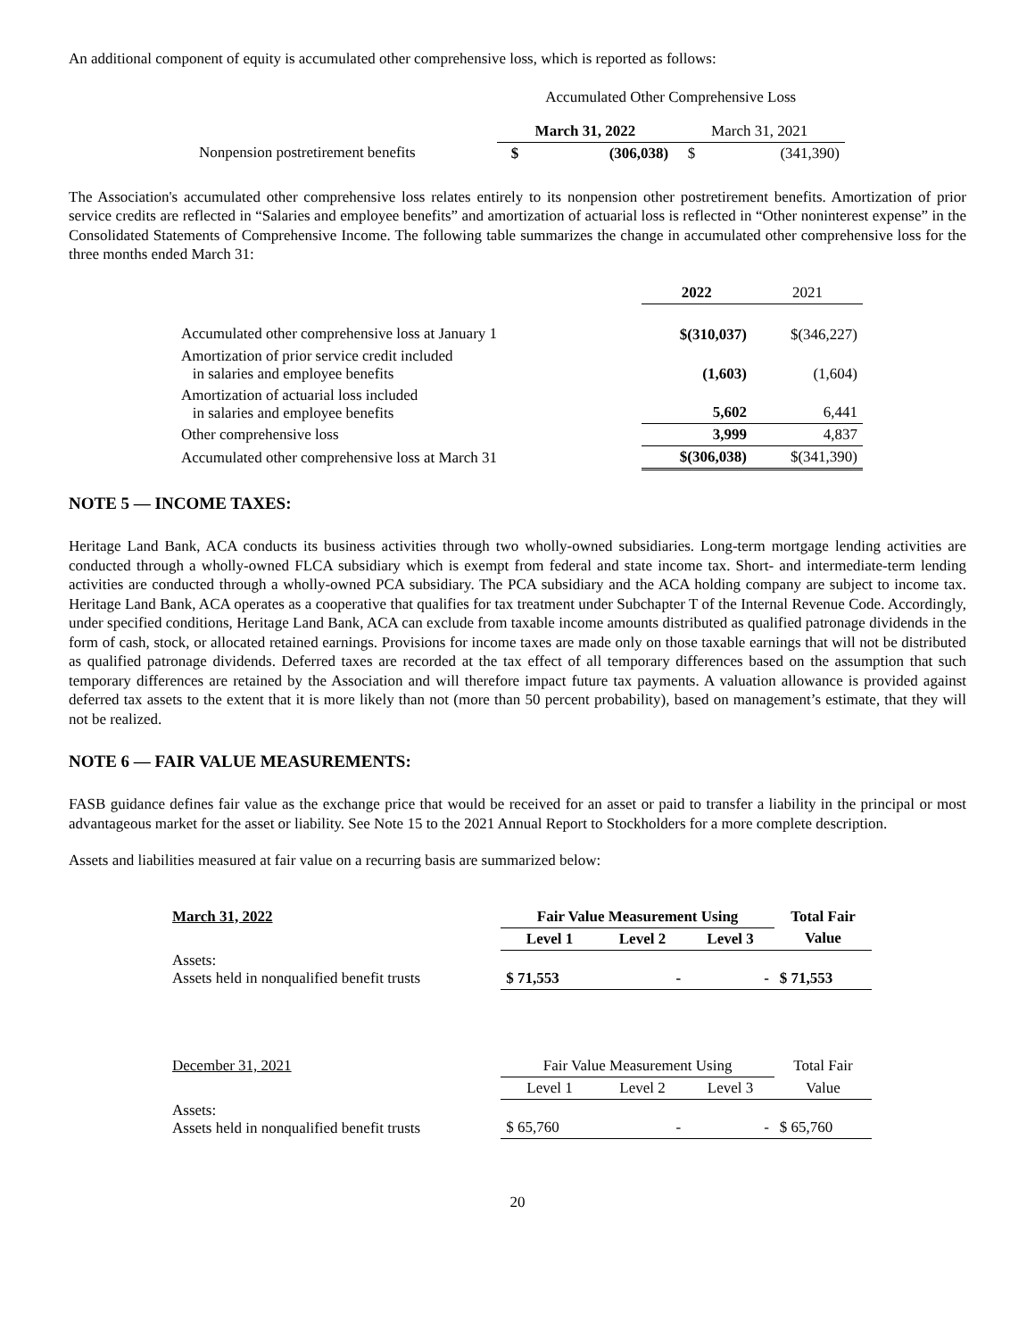An additional component of equity is accumulated other comprehensive loss, which is reported as follows:
| | Accumulated Other Comprehensive Loss | | | |
| | March 31, 2022 | | March 31, 2021 | |
| Nonpension postretirement benefits | $ | (306,038) | $ | (341,390) |
The Association's accumulated other comprehensive loss relates entirely to its nonpension other postretirement benefits. Amortization of prior service credits are reflected in “Salaries and employee benefits” and amortization of actuarial loss is reflected in “Other noninterest expense” in the Consolidated Statements of Comprehensive Income. The following table summarizes the change in accumulated other comprehensive loss for the three months ended March 31:
| | 2022 | 2021 |
| Accumulated other comprehensive loss at January 1 | $(310,037) | $(346,227) |
| Amortization of prior service credit included in salaries and employee benefits | (1,603) | (1,604) |
| Amortization of actuarial loss included in salaries and employee benefits | 5,602 | 6,441 |
| Other comprehensive loss | 3,999 | 4,837 |
| Accumulated other comprehensive loss at March 31 | $(306,038) | $(341,390) |
NOTE 5 — INCOME TAXES:
Heritage Land Bank, ACA conducts its business activities through two wholly-owned subsidiaries. Long-term mortgage lending activities are conducted through a wholly-owned FLCA subsidiary which is exempt from federal and state income tax. Short- and intermediate-term lending activities are conducted through a wholly-owned PCA subsidiary. The PCA subsidiary and the ACA holding company are subject to income tax. Heritage Land Bank, ACA operates as a cooperative that qualifies for tax treatment under Subchapter T of the Internal Revenue Code. Accordingly, under specified conditions, Heritage Land Bank, ACA can exclude from taxable income amounts distributed as qualified patronage dividends in the form of cash, stock, or allocated retained earnings. Provisions for income taxes are made only on those taxable earnings that will not be distributed as qualified patronage dividends. Deferred taxes are recorded at the tax effect of all temporary differences based on the assumption that such temporary differences are retained by the Association and will therefore impact future tax payments. A valuation allowance is provided against deferred tax assets to the extent that it is more likely than not (more than 50 percent probability), based on management’s estimate, that they will not be realized.
NOTE 6 — FAIR VALUE MEASUREMENTS:
FASB guidance defines fair value as the exchange price that would be received for an asset or paid to transfer a liability in the principal or most advantageous market for the asset or liability. See Note 15 to the 2021 Annual Report to Stockholders for a more complete description.
Assets and liabilities measured at fair value on a recurring basis are summarized below:
| March 31, 2022 | Fair Value Measurement Using | | | Total Fair |
| | Level 1 | Level 2 | Level 3 | Value |
| Assets: Assets held in nonqualified benefit trusts | $ 71,553 | - | - | $ 71,553 |
| December 31, 2021 | Fair Value Measurement Using | | | Total Fair |
| | Level 1 | Level 2 | Level 3 | Value |
| Assets: Assets held in nonqualified benefit trusts | $ 65,760 | - | - | $ 65,760 |
20